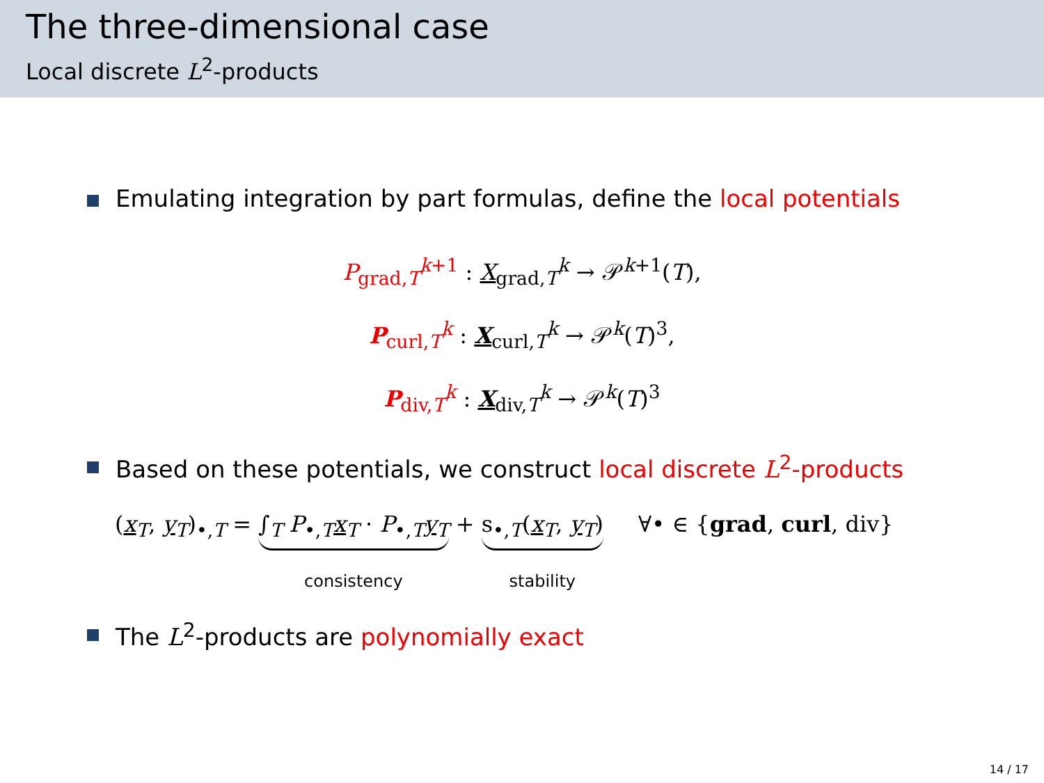The three-dimensional case
Local discrete L<sup>2</sup>-products
Emulating integration by part formulas, define the local potentials
P<sub>grad,T</sub><sup>k+1</sup> : X<sub>grad,T</sub><sup>k</sup> → 𝒫<sup>k+1</sup>(T),
P<sub>curl,T</sub><sup>k</sup> : X<sub>curl,T</sub><sup>k</sup> → 𝒫<sup>k</sup>(T)<sup>3</sup>,
P<sub>div,T</sub><sup>k</sup> : X<sub>div,T</sub><sup>k</sup> → 𝒫<sup>k</sup>(T)<sup>3</sup>
Based on these potentials, we construct local discrete L<sup>2</sup>-products
(x<sub>T</sub>, y<sub>T</sub>)<sub>•,T</sub> = ∫<sub>T</sub> P<sub>•,T</sub>x<sub>T</sub> · P<sub>•,T</sub>y<sub>T</sub>
consistency
+ s<sub>•,T</sub>(x<sub>T</sub>, y<sub>T</sub>)
stability
∀• ∈ {grad, curl, div}
The L<sup>2</sup>-products are polynomially exact
14 / 17